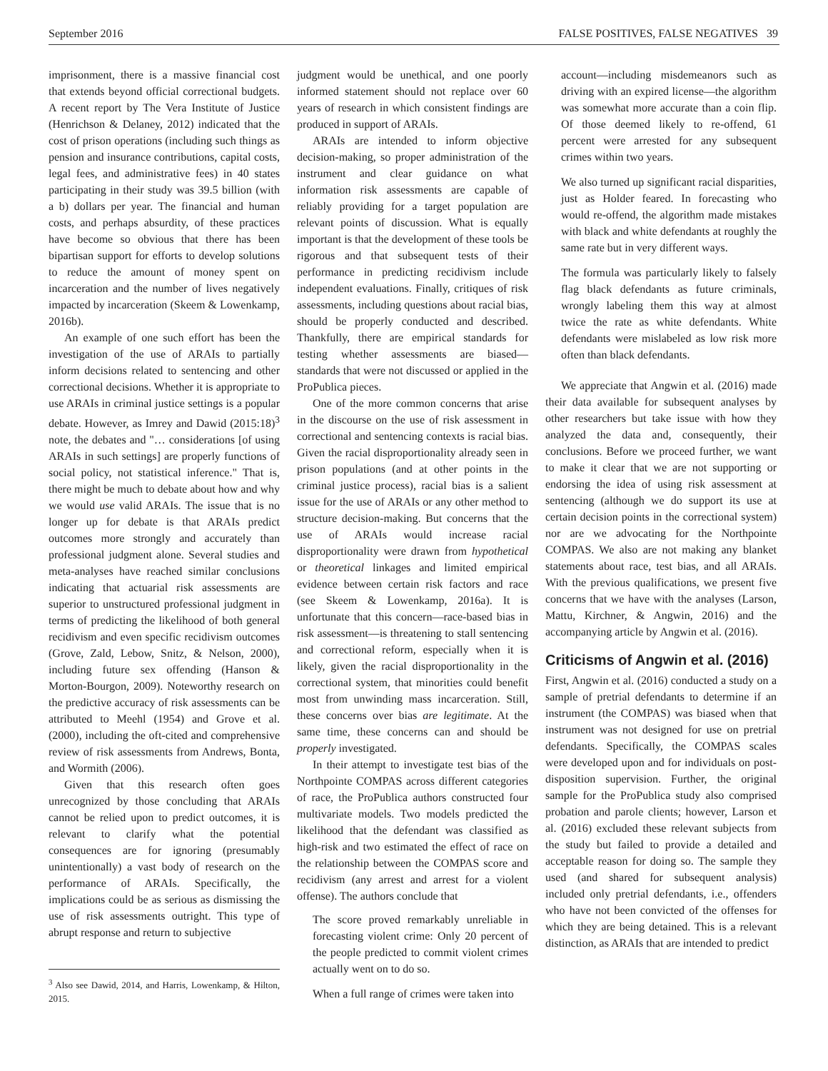September 2016 FALSE POSITIVES, FALSE NEGATIVES 39
imprisonment, there is a massive financial cost that extends beyond official correctional budgets. A recent report by The Vera Institute of Justice (Henrichson & Delaney, 2012) indicated that the cost of prison operations (including such things as pension and insurance contributions, capital costs, legal fees, and administrative fees) in 40 states participating in their study was 39.5 billion (with a b) dollars per year. The financial and human costs, and perhaps absurdity, of these practices have become so obvious that there has been bipartisan support for efforts to develop solutions to reduce the amount of money spent on incarceration and the number of lives negatively impacted by incarceration (Skeem & Lowenkamp, 2016b).
An example of one such effort has been the investigation of the use of ARAIs to partially inform decisions related to sentencing and other correctional decisions. Whether it is appropriate to use ARAIs in criminal justice settings is a popular debate. However, as Imrey and Dawid (2015:18)<sup>3</sup> note, the debates and "… considerations [of using ARAIs in such settings] are properly functions of social policy, not statistical inference." That is, there might be much to debate about how and why we would use valid ARAIs. The issue that is no longer up for debate is that ARAIs predict outcomes more strongly and accurately than professional judgment alone. Several studies and meta-analyses have reached similar conclusions indicating that actuarial risk assessments are superior to unstructured professional judgment in terms of predicting the likelihood of both general recidivism and even specific recidivism outcomes (Grove, Zald, Lebow, Snitz, & Nelson, 2000), including future sex offending (Hanson & Morton-Bourgon, 2009). Noteworthy research on the predictive accuracy of risk assessments can be attributed to Meehl (1954) and Grove et al. (2000), including the oft-cited and comprehensive review of risk assessments from Andrews, Bonta, and Wormith (2006).
Given that this research often goes unrecognized by those concluding that ARAIs cannot be relied upon to predict outcomes, it is relevant to clarify what the potential consequences are for ignoring (presumably unintentionally) a vast body of research on the performance of ARAIs. Specifically, the implications could be as serious as dismissing the use of risk assessments outright. This type of abrupt response and return to subjective
<sup>3</sup> Also see Dawid, 2014, and Harris, Lowenkamp, & Hilton, 2015.
judgment would be unethical, and one poorly informed statement should not replace over 60 years of research in which consistent findings are produced in support of ARAIs.
ARAIs are intended to inform objective decision-making, so proper administration of the instrument and clear guidance on what information risk assessments are capable of reliably providing for a target population are relevant points of discussion. What is equally important is that the development of these tools be rigorous and that subsequent tests of their performance in predicting recidivism include independent evaluations. Finally, critiques of risk assessments, including questions about racial bias, should be properly conducted and described. Thankfully, there are empirical standards for testing whether assessments are biased—standards that were not discussed or applied in the ProPublica pieces.
One of the more common concerns that arise in the discourse on the use of risk assessment in correctional and sentencing contexts is racial bias. Given the racial disproportionality already seen in prison populations (and at other points in the criminal justice process), racial bias is a salient issue for the use of ARAIs or any other method to structure decision-making. But concerns that the use of ARAIs would increase racial disproportionality were drawn from hypothetical or theoretical linkages and limited empirical evidence between certain risk factors and race (see Skeem & Lowenkamp, 2016a). It is unfortunate that this concern—race-based bias in risk assessment—is threatening to stall sentencing and correctional reform, especially when it is likely, given the racial disproportionality in the correctional system, that minorities could benefit most from unwinding mass incarceration. Still, these concerns over bias are legitimate. At the same time, these concerns can and should be properly investigated.
In their attempt to investigate test bias of the Northpointe COMPAS across different categories of race, the ProPublica authors constructed four multivariate models. Two models predicted the likelihood that the defendant was classified as high-risk and two estimated the effect of race on the relationship between the COMPAS score and recidivism (any arrest and arrest for a violent offense). The authors conclude that
The score proved remarkably unreliable in forecasting violent crime: Only 20 percent of the people predicted to commit violent crimes actually went on to do so.
When a full range of crimes were taken into
account—including misdemeanors such as driving with an expired license—the algorithm was somewhat more accurate than a coin flip. Of those deemed likely to re-offend, 61 percent were arrested for any subsequent crimes within two years.
We also turned up significant racial disparities, just as Holder feared. In forecasting who would re-offend, the algorithm made mistakes with black and white defendants at roughly the same rate but in very different ways.
The formula was particularly likely to falsely flag black defendants as future criminals, wrongly labeling them this way at almost twice the rate as white defendants. White defendants were mislabeled as low risk more often than black defendants.
We appreciate that Angwin et al. (2016) made their data available for subsequent analyses by other researchers but take issue with how they analyzed the data and, consequently, their conclusions. Before we proceed further, we want to make it clear that we are not supporting or endorsing the idea of using risk assessment at sentencing (although we do support its use at certain decision points in the correctional system) nor are we advocating for the Northpointe COMPAS. We also are not making any blanket statements about race, test bias, and all ARAIs. With the previous qualifications, we present five concerns that we have with the analyses (Larson, Mattu, Kirchner, & Angwin, 2016) and the accompanying article by Angwin et al. (2016).
Criticisms of Angwin et al. (2016)
First, Angwin et al. (2016) conducted a study on a sample of pretrial defendants to determine if an instrument (the COMPAS) was biased when that instrument was not designed for use on pretrial defendants. Specifically, the COMPAS scales were developed upon and for individuals on post-disposition supervision. Further, the original sample for the ProPublica study also comprised probation and parole clients; however, Larson et al. (2016) excluded these relevant subjects from the study but failed to provide a detailed and acceptable reason for doing so. The sample they used (and shared for subsequent analysis) included only pretrial defendants, i.e., offenders who have not been convicted of the offenses for which they are being detained. This is a relevant distinction, as ARAIs that are intended to predict